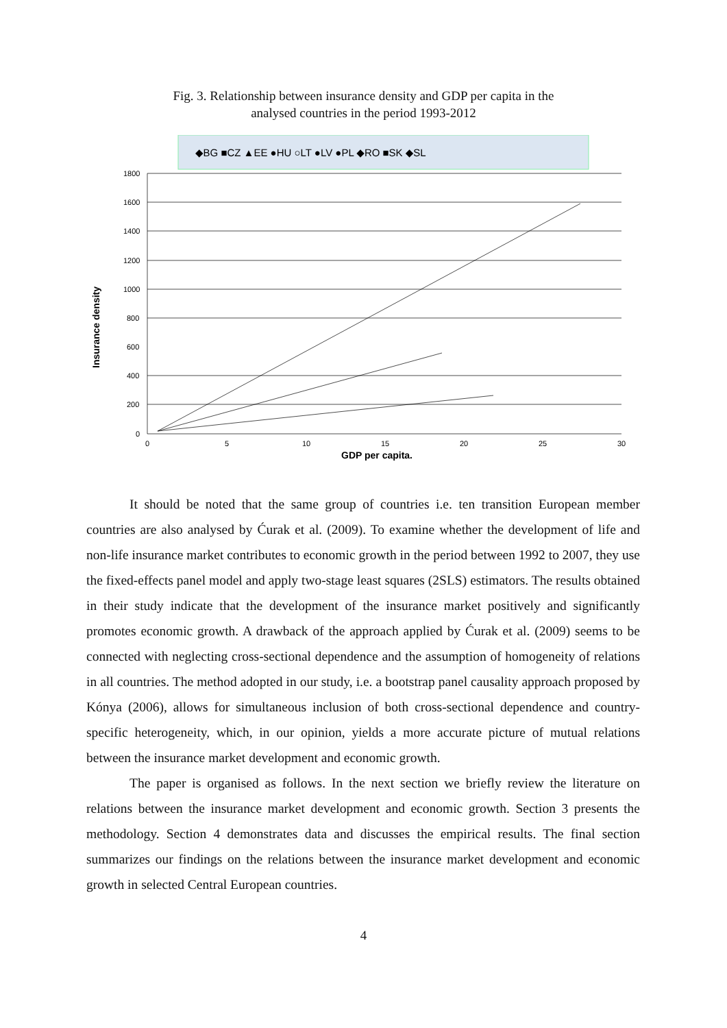Fig. 3. Relationship between insurance density and GDP per capita in the
analysed countries in the period 1993-2012
◆BG ■CZ ▲EE ●HU ○LT ●LV ●PL ◆RO ■SK ◆SL
1800
1600
1400
1200
1000
800
600
400
200
0
0
5
10
15
20
25
30
GDP per capita.
Insurance density
It should be noted that the same group of countries i.e. ten transition European member countries are also analysed by Ćurak et al. (2009). To examine whether the development of life and non-life insurance market contributes to economic growth in the period between 1992 to 2007, they use the fixed-effects panel model and apply two-stage least squares (2SLS) estimators. The results obtained in their study indicate that the development of the insurance market positively and significantly promotes economic growth. A drawback of the approach applied by Ćurak et al. (2009) seems to be connected with neglecting cross-sectional dependence and the assumption of homogeneity of relations in all countries. The method adopted in our study, i.e. a bootstrap panel causality approach proposed by Kónya (2006), allows for simultaneous inclusion of both cross-sectional dependence and country-specific heterogeneity, which, in our opinion, yields a more accurate picture of mutual relations between the insurance market development and economic growth.
The paper is organised as follows. In the next section we briefly review the literature on relations between the insurance market development and economic growth. Section 3 presents the methodology. Section 4 demonstrates data and discusses the empirical results. The final section summarizes our findings on the relations between the insurance market development and economic growth in selected Central European countries.
4